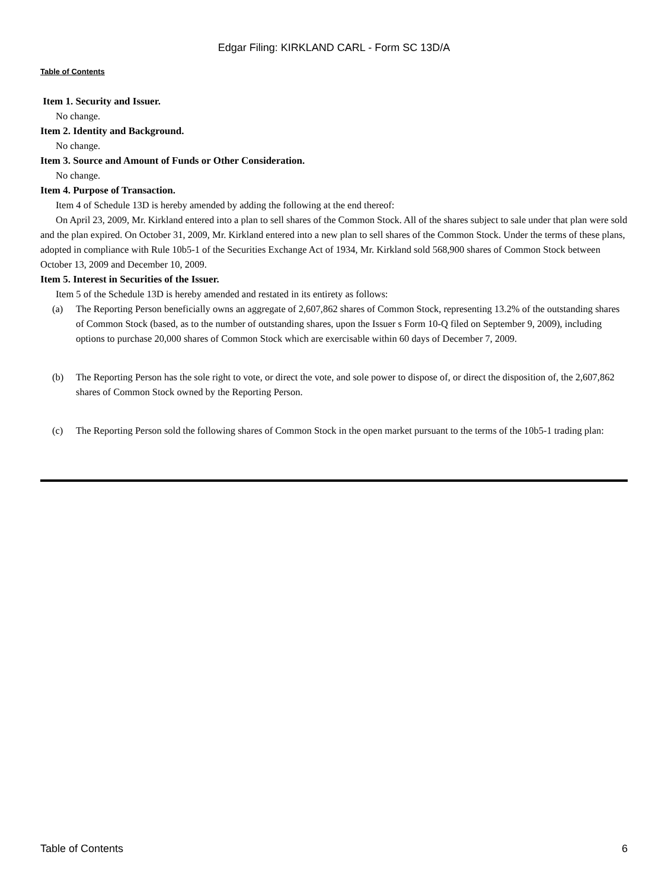Edgar Filing: KIRKLAND CARL - Form SC 13D/A
Table of Contents
Item 1. Security and Issuer.
No change.
Item 2. Identity and Background.
No change.
Item 3. Source and Amount of Funds or Other Consideration.
No change.
Item 4. Purpose of Transaction.
Item 4 of Schedule 13D is hereby amended by adding the following at the end thereof:
On April 23, 2009, Mr. Kirkland entered into a plan to sell shares of the Common Stock. All of the shares subject to sale under that plan were sold and the plan expired. On October 31, 2009, Mr. Kirkland entered into a new plan to sell shares of the Common Stock. Under the terms of these plans, adopted in compliance with Rule 10b5-1 of the Securities Exchange Act of 1934, Mr. Kirkland sold 568,900 shares of Common Stock between October 13, 2009 and December 10, 2009.
Item 5. Interest in Securities of the Issuer.
Item 5 of the Schedule 13D is hereby amended and restated in its entirety as follows:
(a) The Reporting Person beneficially owns an aggregate of 2,607,862 shares of Common Stock, representing 13.2% of the outstanding shares of Common Stock (based, as to the number of outstanding shares, upon the Issuer s Form 10-Q filed on September 9, 2009), including options to purchase 20,000 shares of Common Stock which are exercisable within 60 days of December 7, 2009.
(b) The Reporting Person has the sole right to vote, or direct the vote, and sole power to dispose of, or direct the disposition of, the 2,607,862 shares of Common Stock owned by the Reporting Person.
(c) The Reporting Person sold the following shares of Common Stock in the open market pursuant to the terms of the 10b5-1 trading plan:
Table of Contents 6